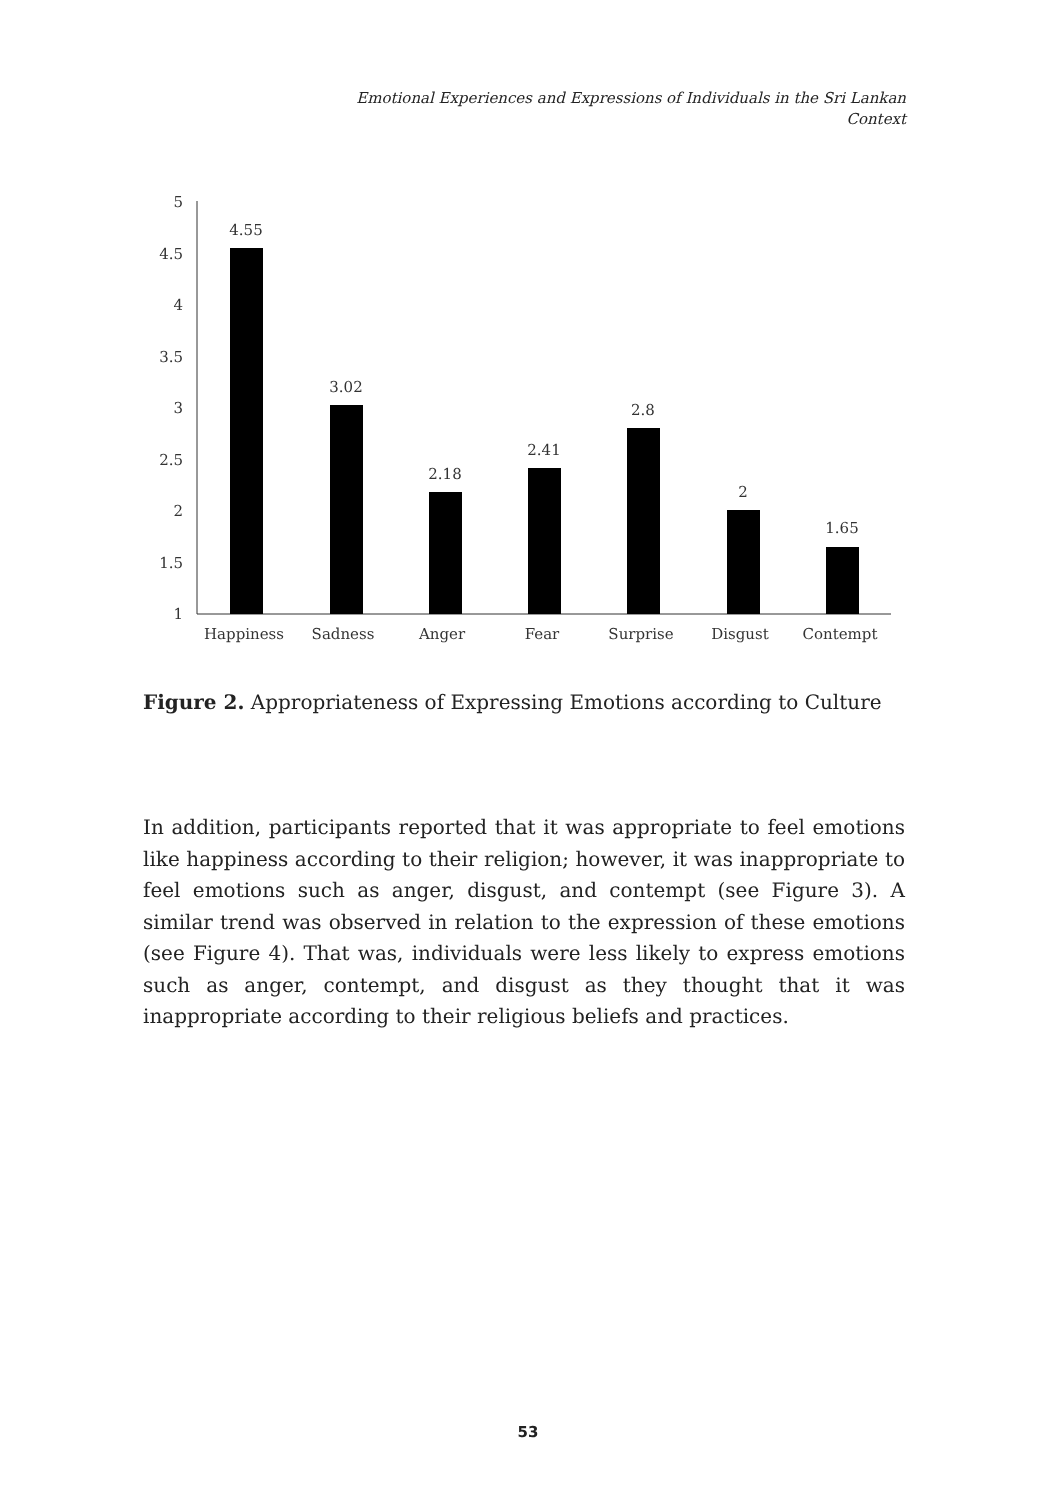Emotional Experiences and Expressions of Individuals in the Sri Lankan Context
5
4.5
4
3.5
3
2.5
2
1.5
1
4.55
3.02
2.18
2.41
2.8
2
1.65
Happiness
Sadness
Anger
Fear
Surprise
Disgust
Contempt
Figure 2. Appropriateness of Expressing Emotions according to Culture
In addition, participants reported that it was appropriate to feel emotions like happiness according to their religion; however, it was inappropriate to feel emotions such as anger, disgust, and contempt (see Figure 3). A similar trend was observed in relation to the expression of these emotions (see Figure 4). That was, individuals were less likely to express emotions such as anger, contempt, and disgust as they thought that it was inappropriate according to their religious beliefs and practices.
53